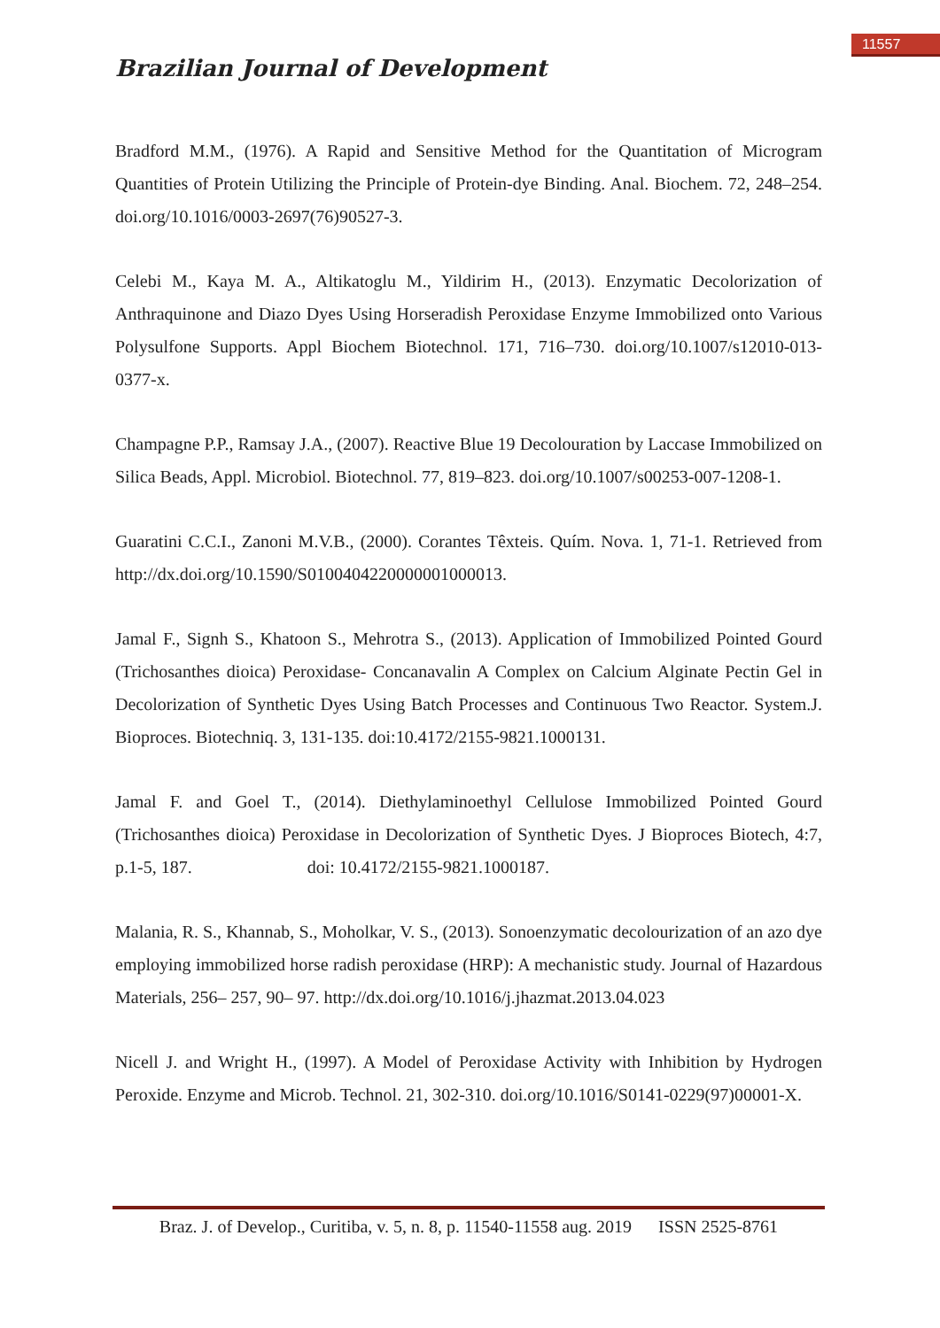11557
Brazilian Journal of Development
Bradford M.M., (1976). A Rapid and Sensitive Method for the Quantitation of Microgram Quantities of Protein Utilizing the Principle of Protein-dye Binding. Anal. Biochem. 72, 248–254. doi.org/10.1016/0003-2697(76)90527-3.
Celebi M., Kaya M. A., Altikatoglu M., Yildirim H., (2013). Enzymatic Decolorization of Anthraquinone and Diazo Dyes Using Horseradish Peroxidase Enzyme Immobilized onto Various Polysulfone Supports. Appl Biochem Biotechnol. 171, 716–730. doi.org/10.1007/s12010-013-0377-x.
Champagne P.P., Ramsay J.A., (2007). Reactive Blue 19 Decolouration by Laccase Immobilized on Silica Beads, Appl. Microbiol. Biotechnol. 77, 819–823. doi.org/10.1007/s00253-007-1208-1.
Guaratini C.C.I., Zanoni M.V.B., (2000). Corantes Têxteis. Quím. Nova. 1, 71-1. Retrieved from http://dx.doi.org/10.1590/S0100404220000001000013.
Jamal F., Signh S., Khatoon S., Mehrotra S., (2013). Application of Immobilized Pointed Gourd (Trichosanthes dioica) Peroxidase- Concanavalin A Complex on Calcium Alginate Pectin Gel in Decolorization of Synthetic Dyes Using Batch Processes and Continuous Two Reactor. System.J. Bioproces. Biotechniq. 3, 131-135. doi:10.4172/2155-9821.1000131.
Jamal F. and Goel T., (2014). Diethylaminoethyl Cellulose Immobilized Pointed Gourd (Trichosanthes dioica) Peroxidase in Decolorization of Synthetic Dyes. J Bioproces Biotech, 4:7, p.1-5, 187. doi: 10.4172/2155-9821.1000187.
Malania, R. S., Khannab, S., Moholkar, V. S., (2013). Sonoenzymatic decolourization of an azo dye employing immobilized horse radish peroxidase (HRP): A mechanistic study. Journal of Hazardous Materials, 256– 257, 90– 97. http://dx.doi.org/10.1016/j.jhazmat.2013.04.023
Nicell J. and Wright H., (1997). A Model of Peroxidase Activity with Inhibition by Hydrogen Peroxide. Enzyme and Microb. Technol. 21, 302-310. doi.org/10.1016/S0141-0229(97)00001-X.
Braz. J. of Develop., Curitiba, v. 5, n. 8, p. 11540-11558 aug. 2019 ISSN 2525-8761